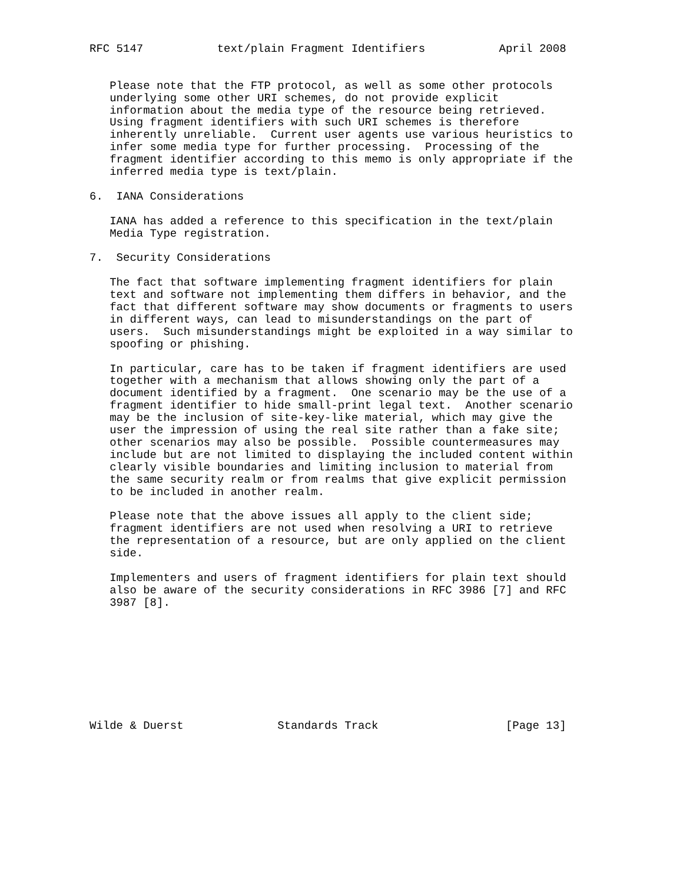RFC 5147           text/plain Fragment Identifiers           April 2008


   Please note that the FTP protocol, as well as some other protocols
   underlying some other URI schemes, do not provide explicit
   information about the media type of the resource being retrieved.
   Using fragment identifiers with such URI schemes is therefore
   inherently unreliable.  Current user agents use various heuristics to
   infer some media type for further processing.  Processing of the
   fragment identifier according to this memo is only appropriate if the
   inferred media type is text/plain.

6.  IANA Considerations

   IANA has added a reference to this specification in the text/plain
   Media Type registration.

7.  Security Considerations

   The fact that software implementing fragment identifiers for plain
   text and software not implementing them differs in behavior, and the
   fact that different software may show documents or fragments to users
   in different ways, can lead to misunderstandings on the part of
   users.  Such misunderstandings might be exploited in a way similar to
   spoofing or phishing.

   In particular, care has to be taken if fragment identifiers are used
   together with a mechanism that allows showing only the part of a
   document identified by a fragment.  One scenario may be the use of a
   fragment identifier to hide small-print legal text.  Another scenario
   may be the inclusion of site-key-like material, which may give the
   user the impression of using the real site rather than a fake site;
   other scenarios may also be possible.  Possible countermeasures may
   include but are not limited to displaying the included content within
   clearly visible boundaries and limiting inclusion to material from
   the same security realm or from realms that give explicit permission
   to be included in another realm.

   Please note that the above issues all apply to the client side;
   fragment identifiers are not used when resolving a URI to retrieve
   the representation of a resource, but are only applied on the client
   side.

   Implementers and users of fragment identifiers for plain text should
   also be aware of the security considerations in RFC 3986 [7] and RFC
   3987 [8].









Wilde & Duerst              Standards Track                   [Page 13]